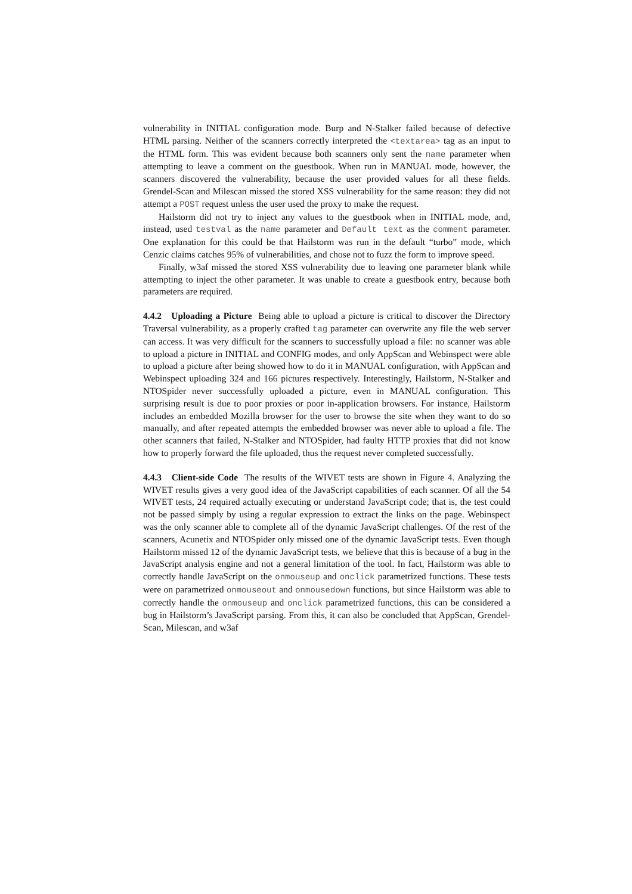vulnerability in INITIAL configuration mode. Burp and N-Stalker failed because of defective HTML parsing. Neither of the scanners correctly interpreted the <textarea> tag as an input to the HTML form. This was evident because both scanners only sent the name parameter when attempting to leave a comment on the guestbook. When run in MANUAL mode, however, the scanners discovered the vulnerability, because the user provided values for all these fields. Grendel-Scan and Milescan missed the stored XSS vulnerability for the same reason: they did not attempt a POST request unless the user used the proxy to make the request.
Hailstorm did not try to inject any values to the guestbook when in INITIAL mode, and, instead, used testval as the name parameter and Default text as the comment parameter. One explanation for this could be that Hailstorm was run in the default “turbo” mode, which Cenzic claims catches 95% of vulnerabilities, and chose not to fuzz the form to improve speed.
Finally, w3af missed the stored XSS vulnerability due to leaving one parameter blank while attempting to inject the other parameter. It was unable to create a guestbook entry, because both parameters are required.
4.4.2 Uploading a Picture Being able to upload a picture is critical to discover the Directory Traversal vulnerability, as a properly crafted tag parameter can overwrite any file the web server can access. It was very difficult for the scanners to successfully upload a file: no scanner was able to upload a picture in INITIAL and CONFIG modes, and only AppScan and Webinspect were able to upload a picture after being showed how to do it in MANUAL configuration, with AppScan and Webinspect uploading 324 and 166 pictures respectively. Interestingly, Hailstorm, N-Stalker and NTOSpider never successfully uploaded a picture, even in MANUAL configuration. This surprising result is due to poor proxies or poor in-application browsers. For instance, Hailstorm includes an embedded Mozilla browser for the user to browse the site when they want to do so manually, and after repeated attempts the embedded browser was never able to upload a file. The other scanners that failed, N-Stalker and NTOSpider, had faulty HTTP proxies that did not know how to properly forward the file uploaded, thus the request never completed successfully.
4.4.3 Client-side Code The results of the WIVET tests are shown in Figure 4. Analyzing the WIVET results gives a very good idea of the JavaScript capabilities of each scanner. Of all the 54 WIVET tests, 24 required actually executing or understand JavaScript code; that is, the test could not be passed simply by using a regular expression to extract the links on the page. Webinspect was the only scanner able to complete all of the dynamic JavaScript challenges. Of the rest of the scanners, Acunetix and NTOSpider only missed one of the dynamic JavaScript tests. Even though Hailstorm missed 12 of the dynamic JavaScript tests, we believe that this is because of a bug in the JavaScript analysis engine and not a general limitation of the tool. In fact, Hailstorm was able to correctly handle JavaScript on the onmouseup and onclick parametrized functions. These tests were on parametrized onmouseout and onmousedown functions, but since Hailstorm was able to correctly handle the onmouseup and onclick parametrized functions, this can be considered a bug in Hailstorm’s JavaScript parsing. From this, it can also be concluded that AppScan, Grendel-Scan, Milescan, and w3af